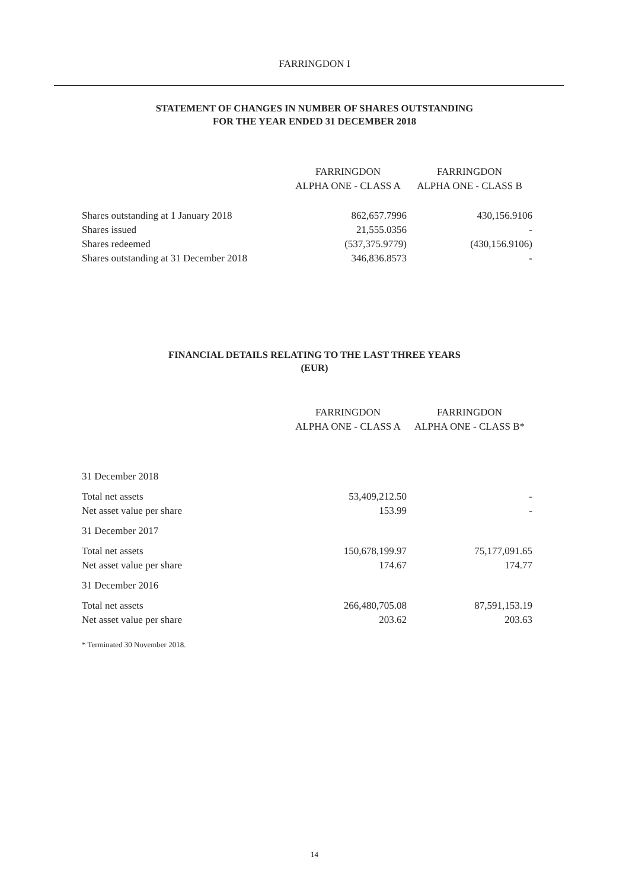FARRINGDON I
STATEMENT OF CHANGES IN NUMBER OF SHARES OUTSTANDING
FOR THE YEAR ENDED 31 DECEMBER 2018
| | FARRINGDON ALPHA ONE - CLASS A | FARRINGDON ALPHA ONE - CLASS B |
| --- | --- | --- |
| Shares outstanding at 1 January 2018 | 862,657.7996 | 430,156.9106 |
| Shares issued | 21,555.0356 | - |
| Shares redeemed | (537,375.9779) | (430,156.9106) |
| Shares outstanding at 31 December 2018 | 346,836.8573 | - |
FINANCIAL DETAILS RELATING TO THE LAST THREE YEARS
(EUR)
| | FARRINGDON ALPHA ONE - CLASS A | FARRINGDON ALPHA ONE - CLASS B* |
| --- | --- | --- |
| 31 December 2018 | | |
| Total net assets | 53,409,212.50 | - |
| Net asset value per share | 153.99 | - |
| 31 December 2017 | | |
| Total net assets | 150,678,199.97 | 75,177,091.65 |
| Net asset value per share | 174.67 | 174.77 |
| 31 December 2016 | | |
| Total net assets | 266,480,705.08 | 87,591,153.19 |
| Net asset value per share | 203.62 | 203.63 |
* Terminated 30 November 2018.
14